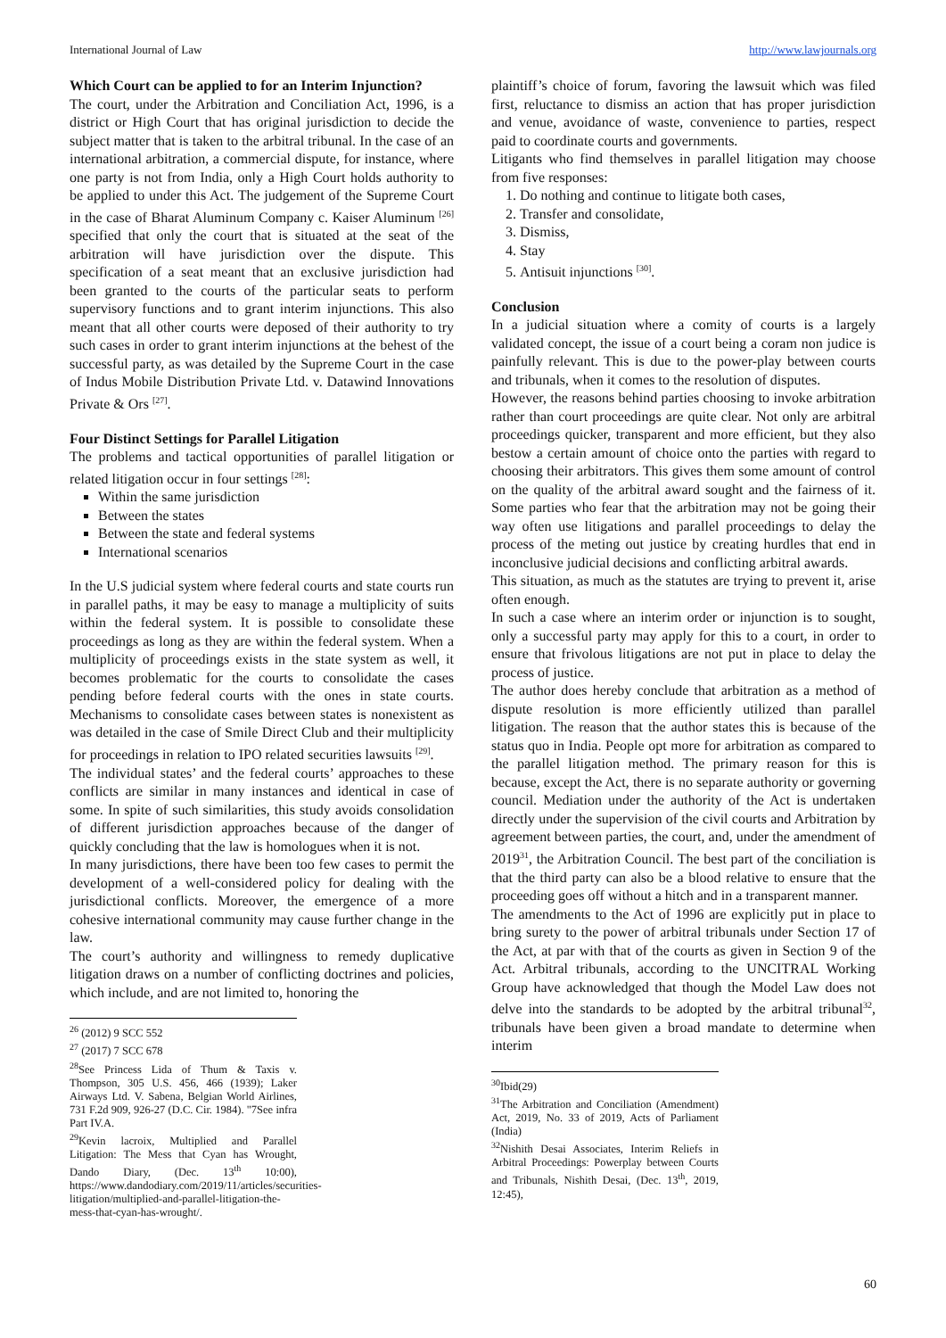International Journal of Law http://www.lawjournals.org
Which Court can be applied to for an Interim Injunction?
The court, under the Arbitration and Conciliation Act, 1996, is a district or High Court that has original jurisdiction to decide the subject matter that is taken to the arbitral tribunal. In the case of an international arbitration, a commercial dispute, for instance, where one party is not from India, only a High Court holds authority to be applied to under this Act. The judgement of the Supreme Court in the case of Bharat Aluminum Company c. Kaiser Aluminum <sup>[26]</sup> specified that only the court that is situated at the seat of the arbitration will have jurisdiction over the dispute. This specification of a seat meant that an exclusive jurisdiction had been granted to the courts of the particular seats to perform supervisory functions and to grant interim injunctions. This also meant that all other courts were deposed of their authority to try such cases in order to grant interim injunctions at the behest of the successful party, as was detailed by the Supreme Court in the case of Indus Mobile Distribution Private Ltd. v. Datawind Innovations Private & Ors <sup>[27]</sup>.
Four Distinct Settings for Parallel Litigation
The problems and tactical opportunities of parallel litigation or related litigation occur in four settings <sup>[28]</sup>:
Within the same jurisdiction
Between the states
Between the state and federal systems
International scenarios
In the U.S judicial system where federal courts and state courts run in parallel paths, it may be easy to manage a multiplicity of suits within the federal system. It is possible to consolidate these proceedings as long as they are within the federal system. When a multiplicity of proceedings exists in the state system as well, it becomes problematic for the courts to consolidate the cases pending before federal courts with the ones in state courts. Mechanisms to consolidate cases between states is nonexistent as was detailed in the case of Smile Direct Club and their multiplicity for proceedings in relation to IPO related securities lawsuits <sup>[29]</sup>.
The individual states’ and the federal courts’ approaches to these conflicts are similar in many instances and identical in case of some. In spite of such similarities, this study avoids consolidation of different jurisdiction approaches because of the danger of quickly concluding that the law is homologues when it is not.
In many jurisdictions, there have been too few cases to permit the development of a well-considered policy for dealing with the jurisdictional conflicts. Moreover, the emergence of a more cohesive international community may cause further change in the law.
The court’s authority and willingness to remedy duplicative litigation draws on a number of conflicting doctrines and policies, which include, and are not limited to, honoring the
<sup>26</sup> (2012) 9 SCC 552
<sup>27</sup> (2017) 7 SCC 678
<sup>28</sup> See Princess Lida of Thum & Taxis v. Thompson, 305 U.S. 456, 466 (1939); Laker Airways Ltd. V. Sabena, Belgian World Airlines, 731 F.2d 909, 926-27 (D.C. Cir. 1984). "7See infra Part IV.A.
<sup>29</sup> Kevin lacroix, Multiplied and Parallel Litigation: The Mess that Cyan has Wrought, Dando Diary, (Dec. 13<sup>th</sup> 10:00), https://www.dandodiary.com/2019/11/articles/securities-litigation/multiplied-and-parallel-litigation-the-mess-that-cyan-has-wrought/.
plaintiff’s choice of forum, favoring the lawsuit which was filed first, reluctance to dismiss an action that has proper jurisdiction and venue, avoidance of waste, convenience to parties, respect paid to coordinate courts and governments.
Litigants who find themselves in parallel litigation may choose from five responses:
1. Do nothing and continue to litigate both cases,
2. Transfer and consolidate,
3. Dismiss,
4. Stay
5. Antisuit injunctions <sup>[30]</sup>.
Conclusion
In a judicial situation where a comity of courts is a largely validated concept, the issue of a court being a coram non judice is painfully relevant. This is due to the power-play between courts and tribunals, when it comes to the resolution of disputes.
However, the reasons behind parties choosing to invoke arbitration rather than court proceedings are quite clear. Not only are arbitral proceedings quicker, transparent and more efficient, but they also bestow a certain amount of choice onto the parties with regard to choosing their arbitrators. This gives them some amount of control on the quality of the arbitral award sought and the fairness of it. Some parties who fear that the arbitration may not be going their way often use litigations and parallel proceedings to delay the process of the meting out justice by creating hurdles that end in inconclusive judicial decisions and conflicting arbitral awards.
This situation, as much as the statutes are trying to prevent it, arise often enough.
In such a case where an interim order or injunction is to sought, only a successful party may apply for this to a court, in order to ensure that frivolous litigations are not put in place to delay the process of justice.
The author does hereby conclude that arbitration as a method of dispute resolution is more efficiently utilized than parallel litigation. The reason that the author states this is because of the status quo in India. People opt more for arbitration as compared to the parallel litigation method. The primary reason for this is because, except the Act, there is no separate authority or governing council. Mediation under the authority of the Act is undertaken directly under the supervision of the civil courts and Arbitration by agreement between parties, the court, and, under the amendment of 2019<sup>31</sup>, the Arbitration Council. The best part of the conciliation is that the third party can also be a blood relative to ensure that the proceeding goes off without a hitch and in a transparent manner.
The amendments to the Act of 1996 are explicitly put in place to bring surety to the power of arbitral tribunals under Section 17 of the Act, at par with that of the courts as given in Section 9 of the Act. Arbitral tribunals, according to the UNCITRAL Working Group have acknowledged that though the Model Law does not delve into the standards to be adopted by the arbitral tribunal<sup>32</sup>, tribunals have been given a broad mandate to determine when interim
<sup>30</sup> Ibid(29)
<sup>31</sup> The Arbitration and Conciliation (Amendment) Act, 2019, No. 33 of 2019, Acts of Parliament (India)
<sup>32</sup> Nishith Desai Associates, Interim Reliefs in Arbitral Proceedings: Powerplay between Courts and Tribunals, Nishith Desai, (Dec. 13<sup>th</sup>, 2019, 12:45),
60